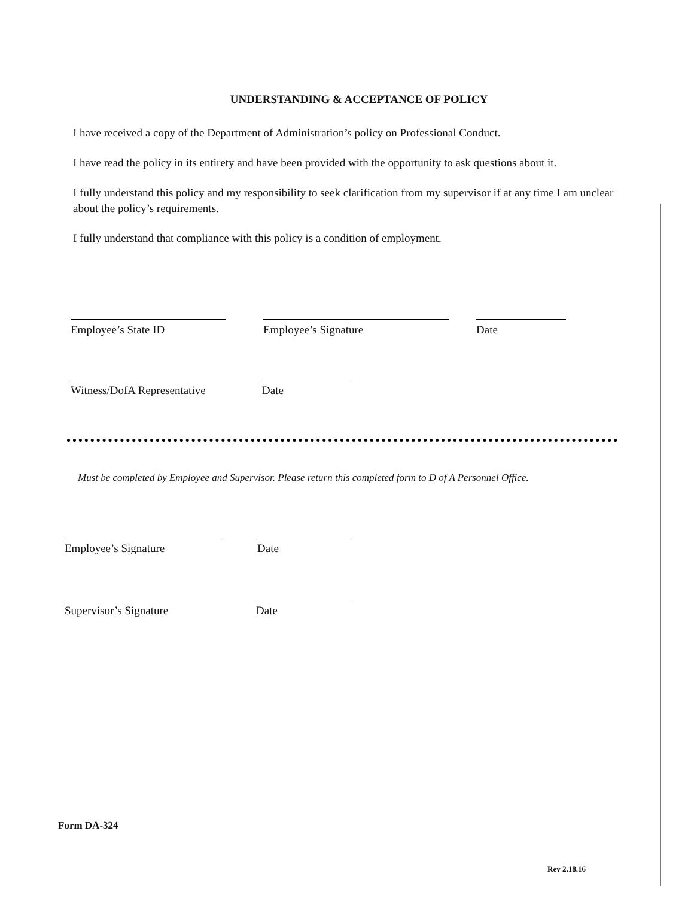UNDERSTANDING & ACCEPTANCE OF POLICY
I have received a copy of the Department of Administration’s policy on Professional Conduct.
I have read the policy in its entirety and have been provided with the opportunity to ask questions about it.
I fully understand this policy and my responsibility to seek clarification from my supervisor if at any time I am unclear about the policy’s requirements.
I fully understand that compliance with this policy is a condition of employment.
Employee’s State ID Employee’s Signature Date
Witness/DofA Representative
Date
Must be completed by Employee and Supervisor. Please return this completed form to D of A Personnel Office.
Employee’s Signature Date
Supervisor’s Signature Date
Form DA-324
Rev 2.18.16